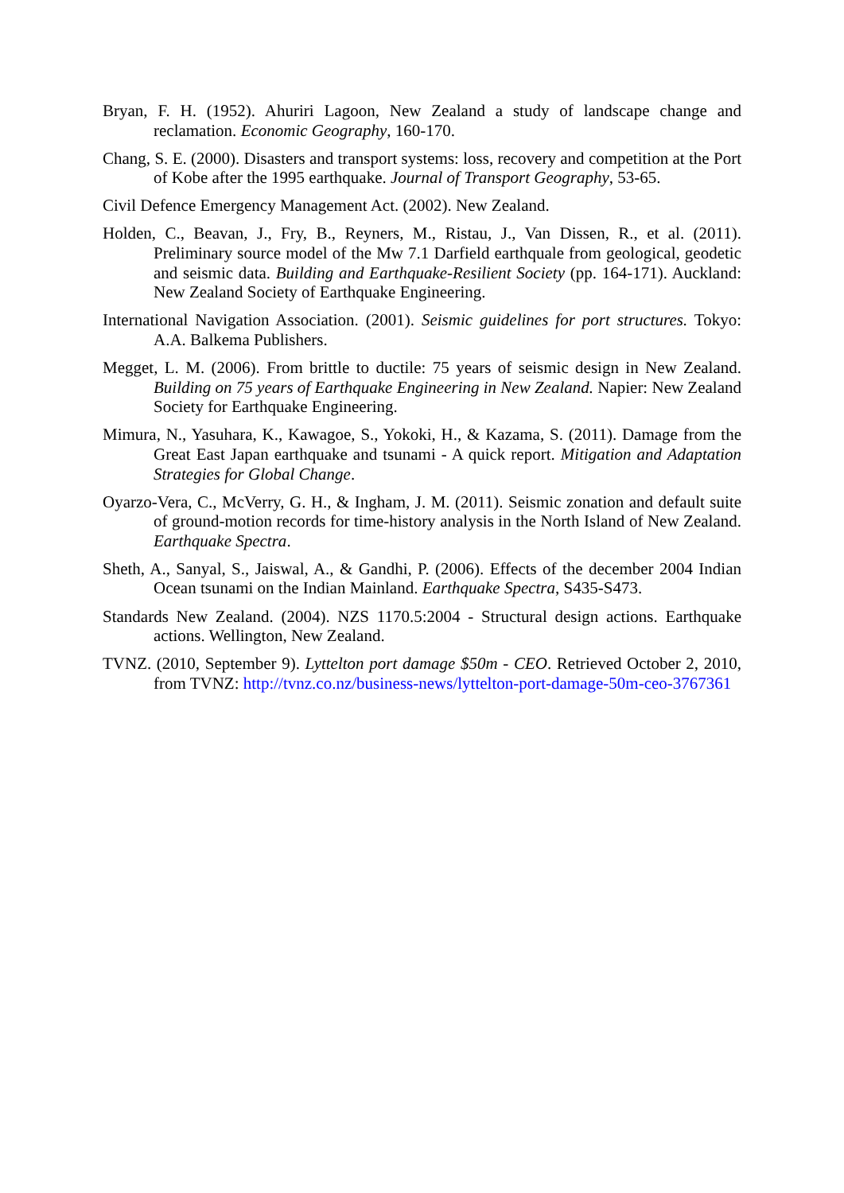Bryan, F. H. (1952). Ahuriri Lagoon, New Zealand a study of landscape change and reclamation. Economic Geography, 160-170.
Chang, S. E. (2000). Disasters and transport systems: loss, recovery and competition at the Port of Kobe after the 1995 earthquake. Journal of Transport Geography, 53-65.
Civil Defence Emergency Management Act. (2002). New Zealand.
Holden, C., Beavan, J., Fry, B., Reyners, M., Ristau, J., Van Dissen, R., et al. (2011). Preliminary source model of the Mw 7.1 Darfield earthquale from geological, geodetic and seismic data. Building and Earthquake-Resilient Society (pp. 164-171). Auckland: New Zealand Society of Earthquake Engineering.
International Navigation Association. (2001). Seismic guidelines for port structures. Tokyo: A.A. Balkema Publishers.
Megget, L. M. (2006). From brittle to ductile: 75 years of seismic design in New Zealand. Building on 75 years of Earthquake Engineering in New Zealand. Napier: New Zealand Society for Earthquake Engineering.
Mimura, N., Yasuhara, K., Kawagoe, S., Yokoki, H., & Kazama, S. (2011). Damage from the Great East Japan earthquake and tsunami - A quick report. Mitigation and Adaptation Strategies for Global Change.
Oyarzo-Vera, C., McVerry, G. H., & Ingham, J. M. (2011). Seismic zonation and default suite of ground-motion records for time-history analysis in the North Island of New Zealand. Earthquake Spectra.
Sheth, A., Sanyal, S., Jaiswal, A., & Gandhi, P. (2006). Effects of the december 2004 Indian Ocean tsunami on the Indian Mainland. Earthquake Spectra, S435-S473.
Standards New Zealand. (2004). NZS 1170.5:2004 - Structural design actions. Earthquake actions. Wellington, New Zealand.
TVNZ. (2010, September 9). Lyttelton port damage $50m - CEO. Retrieved October 2, 2010, from TVNZ: http://tvnz.co.nz/business-news/lyttelton-port-damage-50m-ceo-3767361